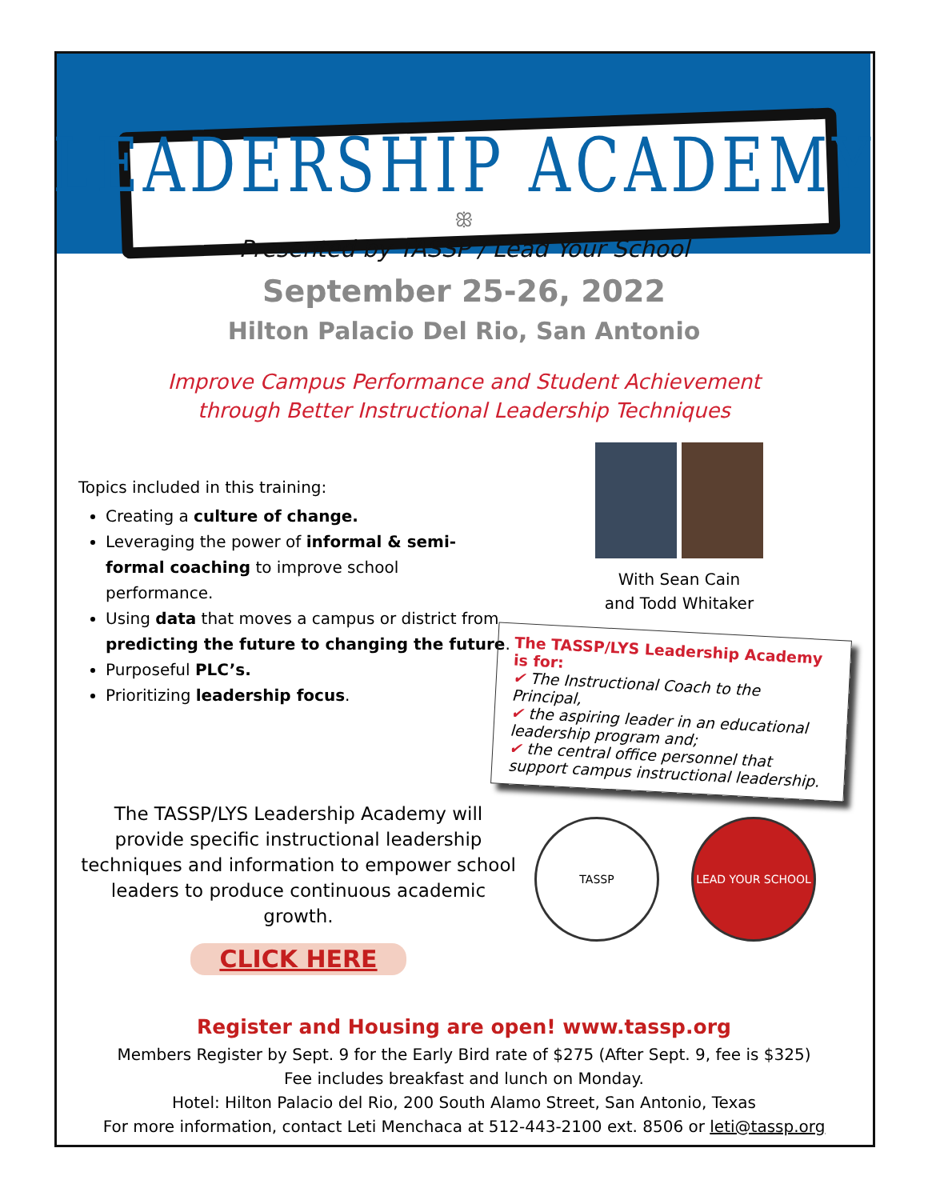LEADERSHIP ACADEMY
ꕥ
Presented by TASSP / Lead Your School
September 25-26, 2022
Hilton Palacio Del Rio, San Antonio
Improve Campus Performance and Student Achievement
through Better Instructional Leadership Techniques
Topics included in this training:
Creating a culture of change.
Leveraging the power of informal & semi-formal coaching to improve school performance.
Using data that moves a campus or district from predicting the future to changing the future.
Purposeful PLC’s.
Prioritizing leadership focus.
With Sean Cain
and Todd Whitaker
The TASSP/LYS Leadership Academy is for:
✔ The Instructional Coach to the Principal,
✔ the aspiring leader in an educational leadership program and;
✔ the central office personnel that support campus instructional leadership.
The TASSP/LYS Leadership Academy will provide specific instructional leadership techniques and information to empower school leaders to produce continuous academic growth.
CLICK HERE
TASSP LEAD YOUR SCHOOL
Register and Housing are open! www.tassp.org
Members Register by Sept. 9 for the Early Bird rate of $275 (After Sept. 9, fee is $325)
Fee includes breakfast and lunch on Monday.
Hotel: Hilton Palacio del Rio, 200 South Alamo Street, San Antonio, Texas
For more information, contact Leti Menchaca at 512-443-2100 ext. 8506 or leti@tassp.org